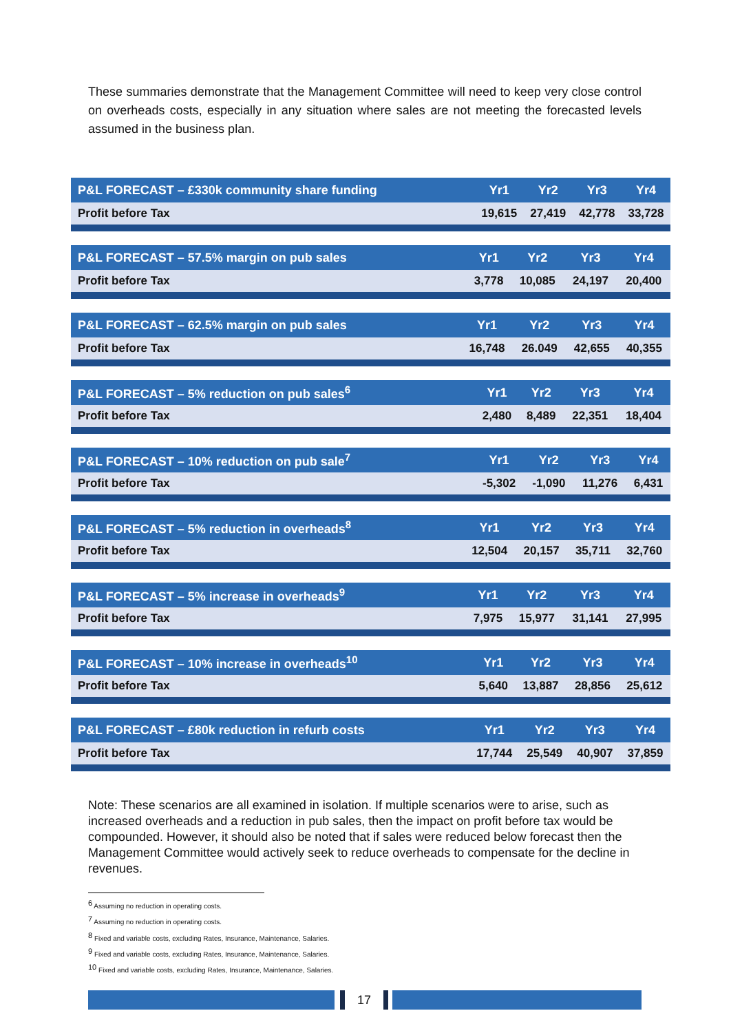These summaries demonstrate that the Management Committee will need to keep very close control on overheads costs, especially in any situation where sales are not meeting the forecasted levels assumed in the business plan.
| P&L FORECAST – £330k community share funding | Yr1 | Yr2 | Yr3 | Yr4 |
| --- | --- | --- | --- | --- |
| Profit before Tax | 19,615 | 27,419 | 42,778 | 33,728 |
| P&L FORECAST – 57.5% margin on pub sales | Yr1 | Yr2 | Yr3 | Yr4 |
| --- | --- | --- | --- | --- |
| Profit before Tax | 3,778 | 10,085 | 24,197 | 20,400 |
| P&L FORECAST – 62.5% margin on pub sales | Yr1 | Yr2 | Yr3 | Yr4 |
| --- | --- | --- | --- | --- |
| Profit before Tax | 16,748 | 26.049 | 42,655 | 40,355 |
| P&L FORECAST – 5% reduction on pub sales<sup>6</sup> | Yr1 | Yr2 | Yr3 | Yr4 |
| --- | --- | --- | --- | --- |
| Profit before Tax | 2,480 | 8,489 | 22,351 | 18,404 |
| P&L FORECAST – 10% reduction on pub sale<sup>7</sup> | Yr1 | Yr2 | Yr3 | Yr4 |
| --- | --- | --- | --- | --- |
| Profit before Tax | -5,302 | -1,090 | 11,276 | 6,431 |
| P&L FORECAST – 5% reduction in overheads<sup>8</sup> | Yr1 | Yr2 | Yr3 | Yr4 |
| --- | --- | --- | --- | --- |
| Profit before Tax | 12,504 | 20,157 | 35,711 | 32,760 |
| P&L FORECAST – 5% increase in overheads<sup>9</sup> | Yr1 | Yr2 | Yr3 | Yr4 |
| --- | --- | --- | --- | --- |
| Profit before Tax | 7,975 | 15,977 | 31,141 | 27,995 |
| P&L FORECAST – 10% increase in overheads<sup>10</sup> | Yr1 | Yr2 | Yr3 | Yr4 |
| --- | --- | --- | --- | --- |
| Profit before Tax | 5,640 | 13,887 | 28,856 | 25,612 |
| P&L FORECAST – £80k reduction in refurb costs | Yr1 | Yr2 | Yr3 | Yr4 |
| --- | --- | --- | --- | --- |
| Profit before Tax | 17,744 | 25,549 | 40,907 | 37,859 |
Note: These scenarios are all examined in isolation. If multiple scenarios were to arise, such as increased overheads and a reduction in pub sales, then the impact on profit before tax would be compounded. However, it should also be noted that if sales were reduced below forecast then the Management Committee would actively seek to reduce overheads to compensate for the decline in revenues.
<sup>6</sup> Assuming no reduction in operating costs.
<sup>7</sup> Assuming no reduction in operating costs.
<sup>8</sup> Fixed and variable costs, excluding Rates, Insurance, Maintenance, Salaries.
<sup>9</sup> Fixed and variable costs, excluding Rates, Insurance, Maintenance, Salaries.
<sup>10</sup> Fixed and variable costs, excluding Rates, Insurance, Maintenance, Salaries.
17